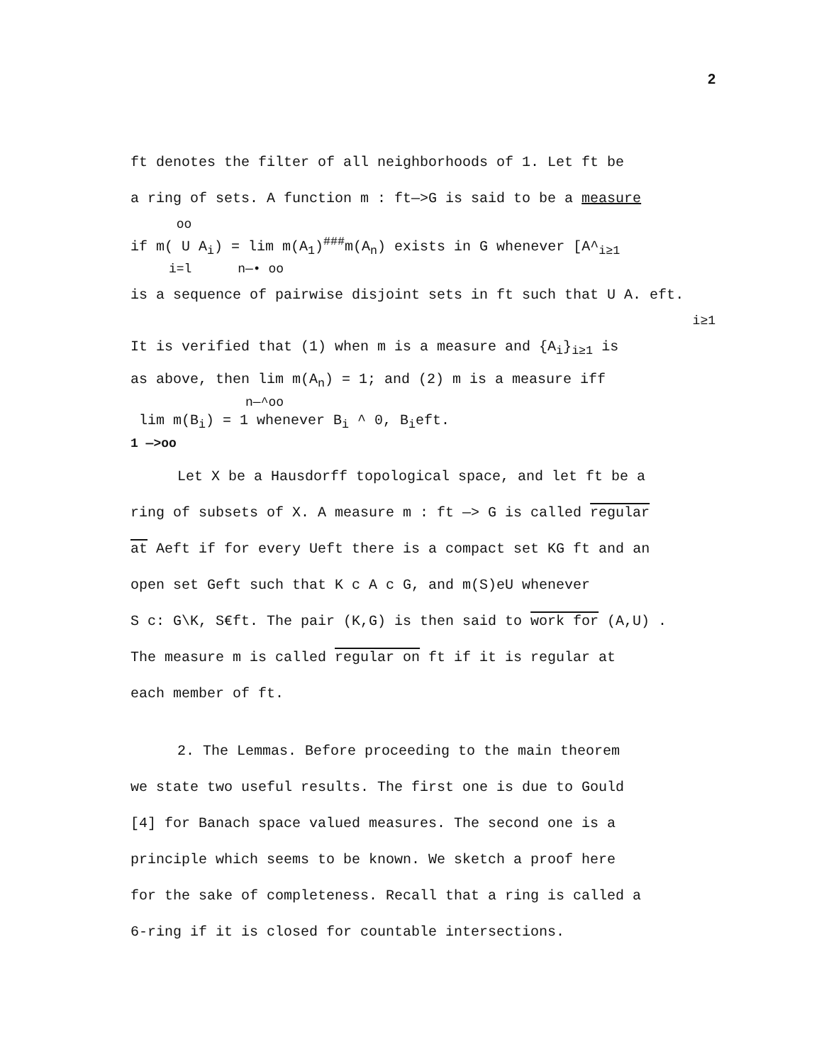2
ft denotes the filter of all neighborhoods of 1. Let ft be
a ring of sets. A function m : ft—>G is said to be a measure
oo
if m( U A<sub>i</sub>) = lim m(A<sub>1</sub>)<sup>###</sup>m(A<sub>n</sub>) exists in G whenever [A^<sub>i≥1</sub>
i=l n—• oo
is a sequence of pairwise disjoint sets in ft such that U A. eft.
i≥1
It is verified that (1) when m is a measure and {A<sub>i</sub>}<sub>i≥1</sub> is
as above, then lim m(A<sub>n</sub>) = 1; and (2) m is a measure iff
n—^oo
lim m(B<sub>i</sub>) = 1 whenever B<sub>i</sub> ^ 0, B<sub>i</sub>eft.
1 —>oo
Let X be a Hausdorff topological space, and let ft be a
ring of subsets of X. A measure m : ft —> G is called regular
at Aeft if for every Ueft there is a compact set KG ft and an
open set Geft such that K c A c G, and m(S)eU whenever
S c: G\K, S€ft. The pair (K,G) is then said to work for (A,U) .
The measure m is called regular on ft if it is regular at
each member of ft.
2. The Lemmas. Before proceeding to the main theorem
we state two useful results. The first one is due to Gould
[4] for Banach space valued measures. The second one is a
principle which seems to be known. We sketch a proof here
for the sake of completeness. Recall that a ring is called a
6-ring if it is closed for countable intersections.